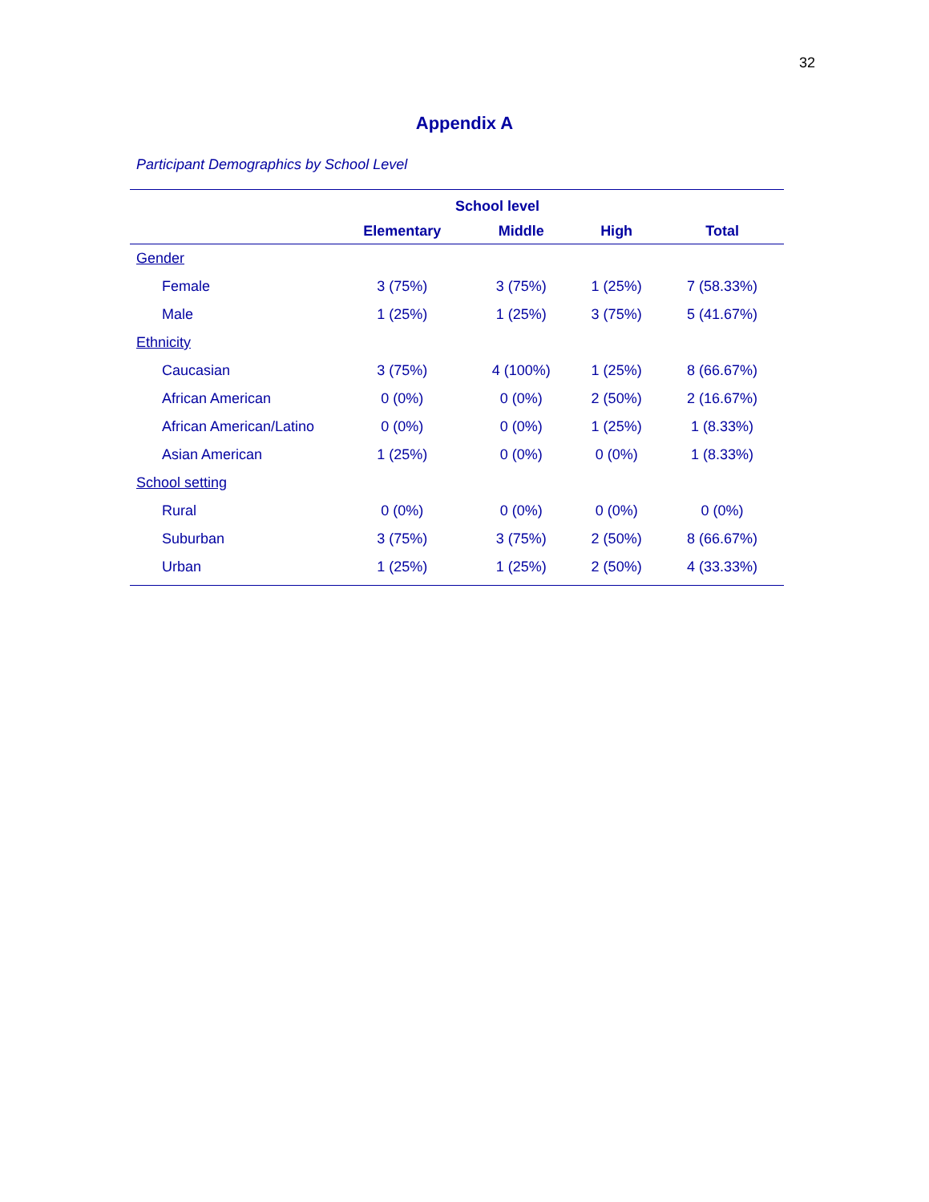32
Appendix A
Participant Demographics by School Level
| | School level | | | |
| --- | --- | --- | --- | --- |
| | Elementary | Middle | High | Total |
| Gender | | | | |
| Female | 3 (75%) | 3 (75%) | 1 (25%) | 7 (58.33%) |
| Male | 1 (25%) | 1 (25%) | 3 (75%) | 5 (41.67%) |
| Ethnicity | | | | |
| Caucasian | 3 (75%) | 4 (100%) | 1 (25%) | 8 (66.67%) |
| African American | 0 (0%) | 0 (0%) | 2 (50%) | 2 (16.67%) |
| African American/Latino | 0 (0%) | 0 (0%) | 1 (25%) | 1 (8.33%) |
| Asian American | 1 (25%) | 0 (0%) | 0 (0%) | 1 (8.33%) |
| School setting | | | | |
| Rural | 0 (0%) | 0 (0%) | 0 (0%) | 0 (0%) |
| Suburban | 3 (75%) | 3 (75%) | 2 (50%) | 8 (66.67%) |
| Urban | 1 (25%) | 1 (25%) | 2 (50%) | 4 (33.33%) |